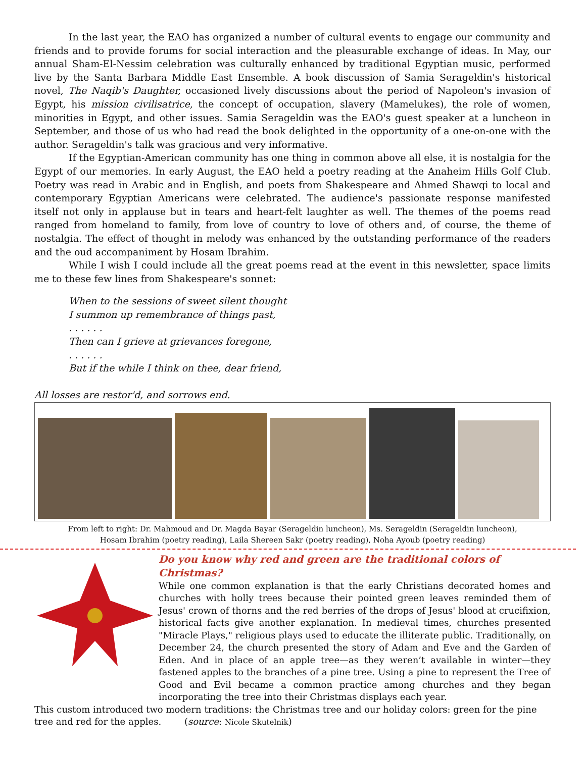In the last year, the EAO has organized a number of cultural events to engage our community and friends and to provide forums for social interaction and the pleasurable exchange of ideas. In May, our annual Sham-El-Nessim celebration was culturally enhanced by traditional Egyptian music, performed live by the Santa Barbara Middle East Ensemble. A book discussion of Samia Serageldin's historical novel, The Naqib's Daughter, occasioned lively discussions about the period of Napoleon's invasion of Egypt, his mission civilisatrice, the concept of occupation, slavery (Mamelukes), the role of women, minorities in Egypt, and other issues. Samia Serageldin was the EAO's guest speaker at a luncheon in September, and those of us who had read the book delighted in the opportunity of a one-on-one with the author. Serageldin's talk was gracious and very informative.
If the Egyptian-American community has one thing in common above all else, it is nostalgia for the Egypt of our memories. In early August, the EAO held a poetry reading at the Anaheim Hills Golf Club. Poetry was read in Arabic and in English, and poets from Shakespeare and Ahmed Shawqi to local and contemporary Egyptian Americans were celebrated. The audience's passionate response manifested itself not only in applause but in tears and heart-felt laughter as well. The themes of the poems read ranged from homeland to family, from love of country to love of others and, of course, the theme of nostalgia. The effect of thought in melody was enhanced by the outstanding performance of the readers and the oud accompaniment by Hosam Ibrahim.
While I wish I could include all the great poems read at the event in this newsletter, space limits me to these few lines from Shakespeare's sonnet:
When to the sessions of sweet silent thought
I summon up remembrance of things past,
. . . . . .
Then can I grieve at grievances foregone,
. . . . . .
But if the while I think on thee, dear friend,
All losses are restor'd, and sorrows end.
From left to right: Dr. Mahmoud and Dr. Magda Bayar (Serageldin luncheon), Ms. Serageldin (Serageldin luncheon),
Hosam Ibrahim (poetry reading), Laila Shereen Sakr (poetry reading), Noha Ayoub (poetry reading)
Do you know why red and green are the traditional colors of Christmas?
While one common explanation is that the early Christians decorated homes and churches with holly trees because their pointed green leaves reminded them of Jesus' crown of thorns and the red berries of the drops of Jesus' blood at crucifixion, historical facts give another explanation. In medieval times, churches presented "Miracle Plays," religious plays used to educate the illiterate public. Traditionally, on December 24, the church presented the story of Adam and Eve and the Garden of Eden. And in place of an apple tree—as they weren’t available in winter—they fastened apples to the branches of a pine tree. Using a pine to represent the Tree of Good and Evil became a common practice among churches and they began incorporating the tree into their Christmas displays each year.
This custom introduced two modern traditions: the Christmas tree and our holiday colors: green for the pine tree and red for the apples. (source: Nicole Skutelnik)